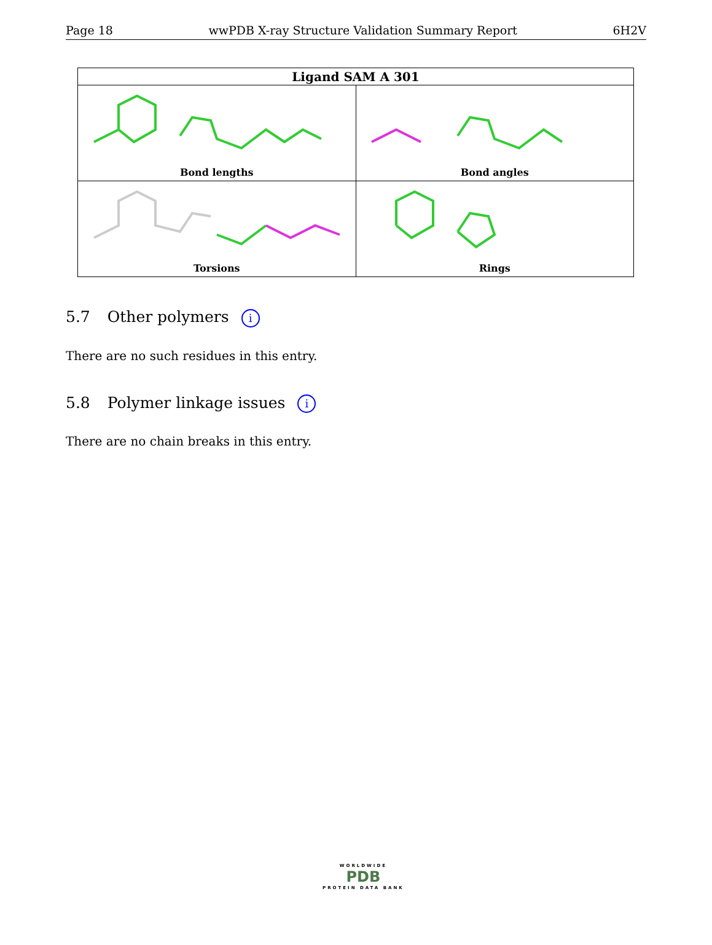Page 18 wwPDB X-ray Structure Validation Summary Report 6H2V
| Ligand SAM A 301 | |
| --- | --- |
| Bond lengths | Bond angles |
| Torsions | Rings |
5.7 Other polymers i
There are no such residues in this entry.
5.8 Polymer linkage issues i
There are no chain breaks in this entry.
WORLDWIDE
PDB
PROTEIN DATA BANK